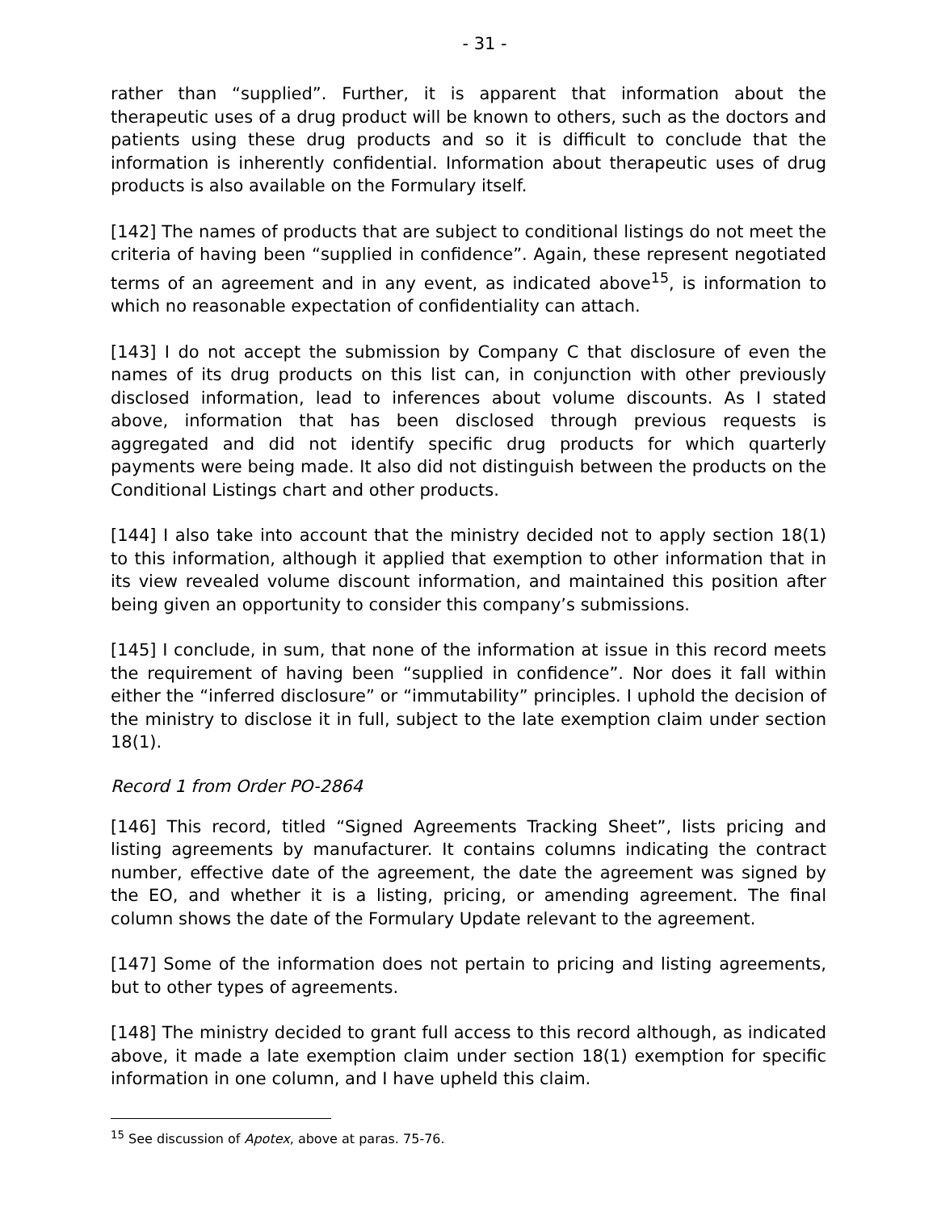- 31 -
rather than “supplied”. Further, it is apparent that information about the therapeutic uses of a drug product will be known to others, such as the doctors and patients using these drug products and so it is difficult to conclude that the information is inherently confidential. Information about therapeutic uses of drug products is also available on the Formulary itself.
[142] The names of products that are subject to conditional listings do not meet the criteria of having been “supplied in confidence”. Again, these represent negotiated terms of an agreement and in any event, as indicated above<sup>15</sup>, is information to which no reasonable expectation of confidentiality can attach.
[143] I do not accept the submission by Company C that disclosure of even the names of its drug products on this list can, in conjunction with other previously disclosed information, lead to inferences about volume discounts. As I stated above, information that has been disclosed through previous requests is aggregated and did not identify specific drug products for which quarterly payments were being made. It also did not distinguish between the products on the Conditional Listings chart and other products.
[144] I also take into account that the ministry decided not to apply section 18(1) to this information, although it applied that exemption to other information that in its view revealed volume discount information, and maintained this position after being given an opportunity to consider this company’s submissions.
[145] I conclude, in sum, that none of the information at issue in this record meets the requirement of having been “supplied in confidence”. Nor does it fall within either the “inferred disclosure” or “immutability” principles. I uphold the decision of the ministry to disclose it in full, subject to the late exemption claim under section 18(1).
Record 1 from Order PO-2864
[146] This record, titled “Signed Agreements Tracking Sheet”, lists pricing and listing agreements by manufacturer. It contains columns indicating the contract number, effective date of the agreement, the date the agreement was signed by the EO, and whether it is a listing, pricing, or amending agreement. The final column shows the date of the Formulary Update relevant to the agreement.
[147] Some of the information does not pertain to pricing and listing agreements, but to other types of agreements.
[148] The ministry decided to grant full access to this record although, as indicated above, it made a late exemption claim under section 18(1) exemption for specific information in one column, and I have upheld this claim.
<sup>15</sup> See discussion of Apotex, above at paras. 75-76.